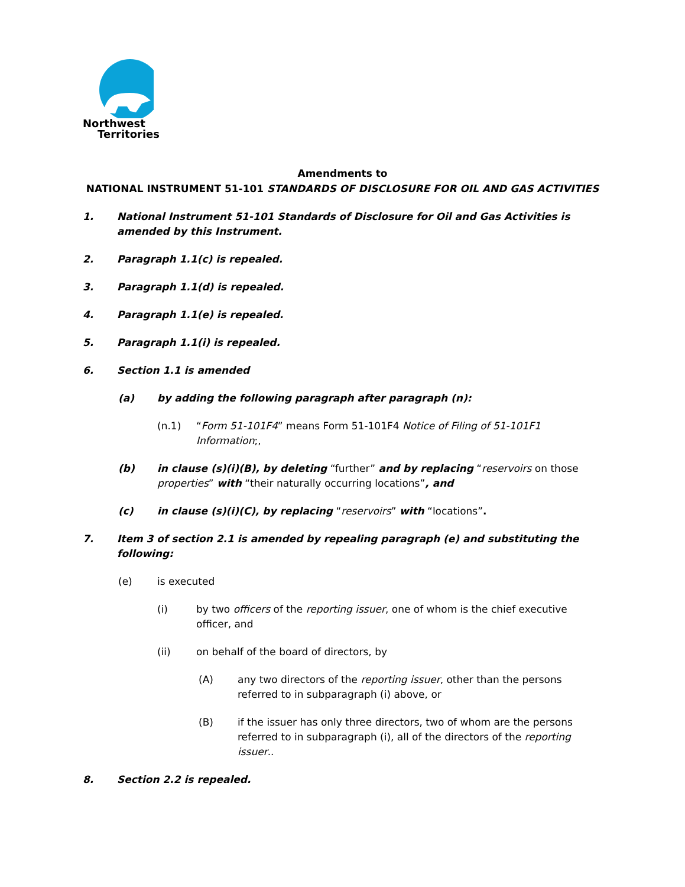Northwest
Territories
Amendments to
NATIONAL INSTRUMENT 51-101 STANDARDS OF DISCLOSURE FOR OIL AND GAS ACTIVITIES
1. National Instrument 51-101 Standards of Disclosure for Oil and Gas Activities is amended by this Instrument.
2. Paragraph 1.1(c) is repealed.
3. Paragraph 1.1(d) is repealed.
4. Paragraph 1.1(e) is repealed.
5. Paragraph 1.1(i) is repealed.
6. Section 1.1 is amended
(a) by adding the following paragraph after paragraph (n):
(n.1) “Form 51-101F4” means Form 51-101F4 Notice of Filing of 51-101F1 Information;,
(b) in clause (s)(i)(B), by deleting “further” and by replacing “reservoirs on those properties” with “their naturally occurring locations”, and
(c) in clause (s)(i)(C), by replacing “reservoirs” with “locations”.
7. Item 3 of section 2.1 is amended by repealing paragraph (e) and substituting the following:
(e) is executed
(i) by two officers of the reporting issuer, one of whom is the chief executive officer, and
(ii) on behalf of the board of directors, by
(A) any two directors of the reporting issuer, other than the persons referred to in subparagraph (i) above, or
(B) if the issuer has only three directors, two of whom are the persons referred to in subparagraph (i), all of the directors of the reporting issuer..
8. Section 2.2 is repealed.